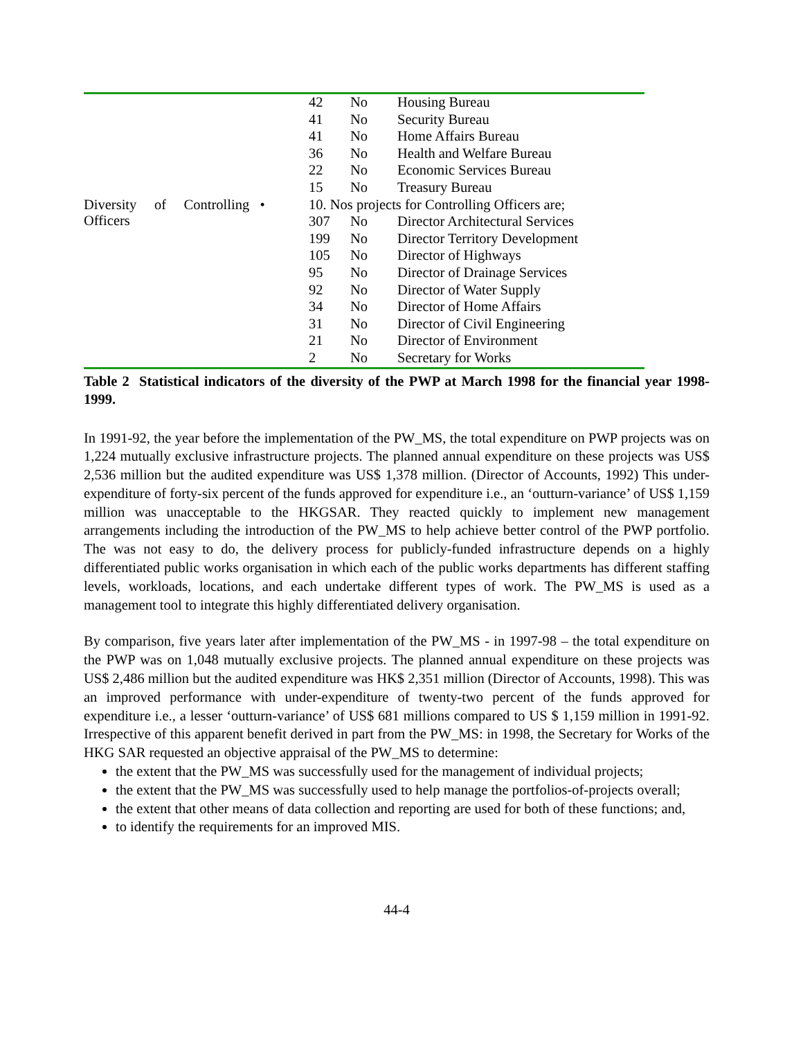| | 42 | No | Housing Bureau |
| | 41 | No | Security Bureau |
| | 41 | No | Home Affairs Bureau |
| | 36 | No | Health and Welfare Bureau |
| | 22 | No | Economic Services Bureau |
| | 15 | No | Treasury Bureau |
| Diversity of Controlling • Officers | 10. Nos projects for Controlling Officers are; | | |
| | 307 | No | Director Architectural Services |
| | 199 | No | Director Territory Development |
| | 105 | No | Director of Highways |
| | 95 | No | Director of Drainage Services |
| | 92 | No | Director of Water Supply |
| | 34 | No | Director of Home Affairs |
| | 31 | No | Director of Civil Engineering |
| | 21 | No | Director of Environment |
| | 2 | No | Secretary for Works |
Table 2 Statistical indicators of the diversity of the PWP at March 1998 for the financial year 1998-1999.
In 1991-92, the year before the implementation of the PW_MS, the total expenditure on PWP projects was on 1,224 mutually exclusive infrastructure projects. The planned annual expenditure on these projects was US$ 2,536 million but the audited expenditure was US$ 1,378 million. (Director of Accounts, 1992) This under-expenditure of forty-six percent of the funds approved for expenditure i.e., an ‘outturn-variance’ of US$ 1,159 million was unacceptable to the HKGSAR. They reacted quickly to implement new management arrangements including the introduction of the PW_MS to help achieve better control of the PWP portfolio. The was not easy to do, the delivery process for publicly-funded infrastructure depends on a highly differentiated public works organisation in which each of the public works departments has different staffing levels, workloads, locations, and each undertake different types of work. The PW_MS is used as a management tool to integrate this highly differentiated delivery organisation.
By comparison, five years later after implementation of the PW_MS - in 1997-98 – the total expenditure on the PWP was on 1,048 mutually exclusive projects. The planned annual expenditure on these projects was US$ 2,486 million but the audited expenditure was HK$ 2,351 million (Director of Accounts, 1998). This was an improved performance with under-expenditure of twenty-two percent of the funds approved for expenditure i.e., a lesser ‘outturn-variance’ of US$ 681 millions compared to US $ 1,159 million in 1991-92. Irrespective of this apparent benefit derived in part from the PW_MS: in 1998, the Secretary for Works of the HKG SAR requested an objective appraisal of the PW_MS to determine:
the extent that the PW_MS was successfully used for the management of individual projects;
the extent that the PW_MS was successfully used to help manage the portfolios-of-projects overall;
the extent that other means of data collection and reporting are used for both of these functions; and,
to identify the requirements for an improved MIS.
44-4